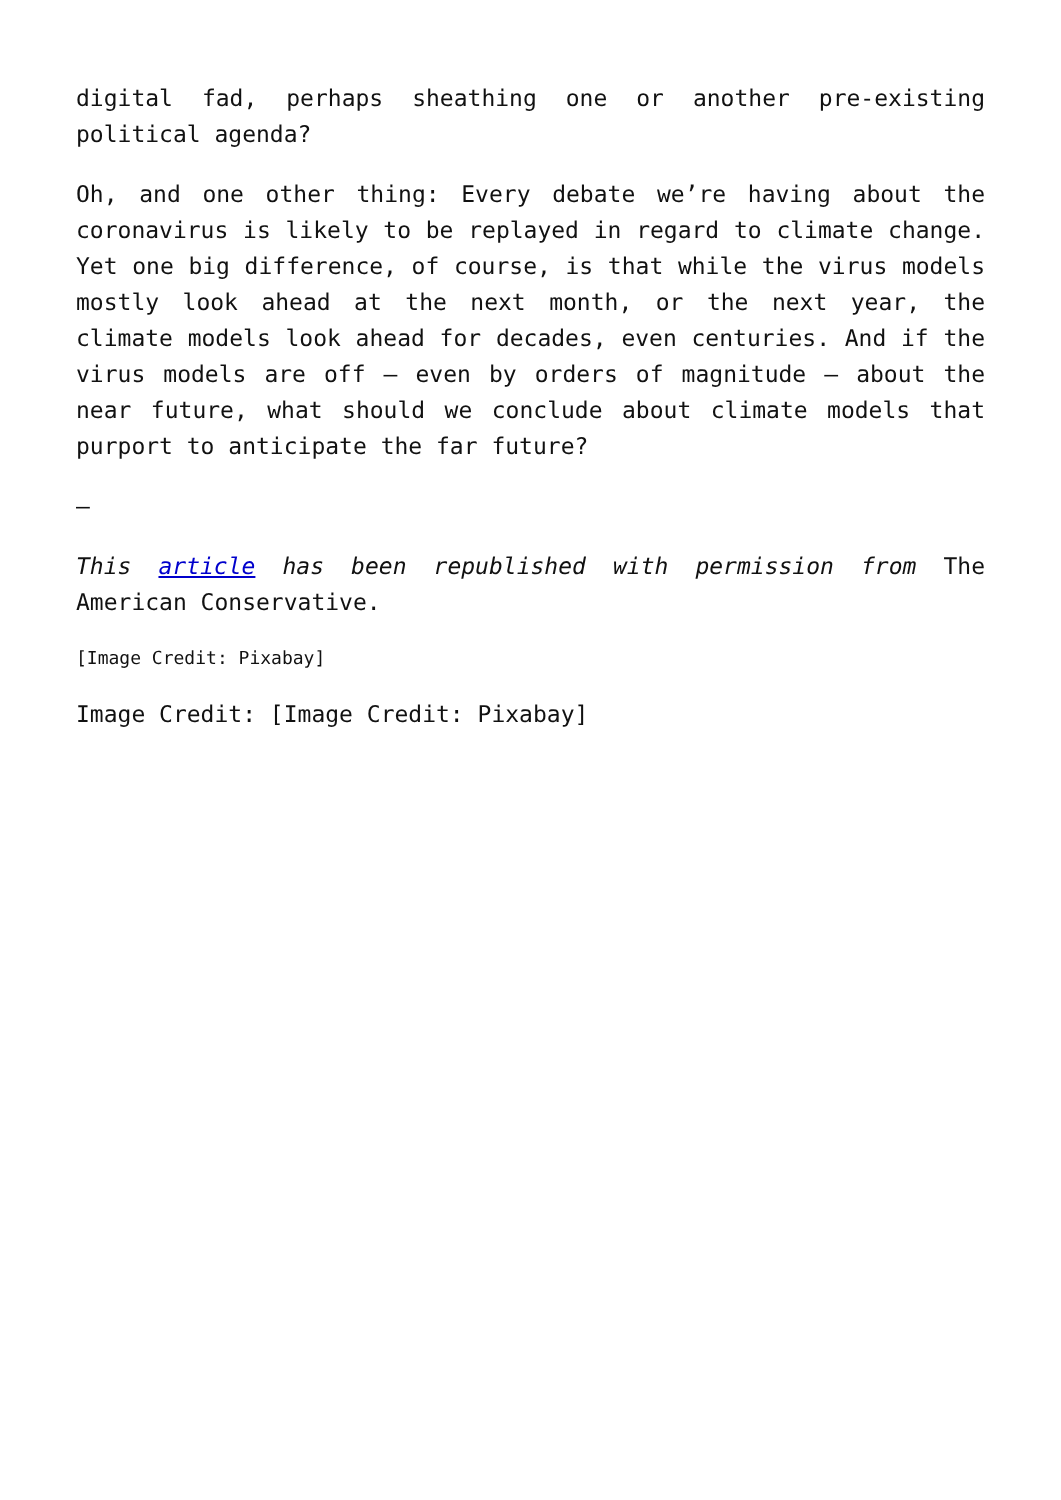digital fad, perhaps sheathing one or another pre-existing political agenda?
Oh, and one other thing: Every debate we’re having about the coronavirus is likely to be replayed in regard to climate change. Yet one big difference, of course, is that while the virus models mostly look ahead at the next month, or the next year, the climate models look ahead for decades, even centuries. And if the virus models are off – even by orders of magnitude – about the near future, what should we conclude about climate models that purport to anticipate the far future?
—
This article has been republished with permission from The American Conservative.
[Image Credit: Pixabay]
Image Credit: [Image Credit: Pixabay]